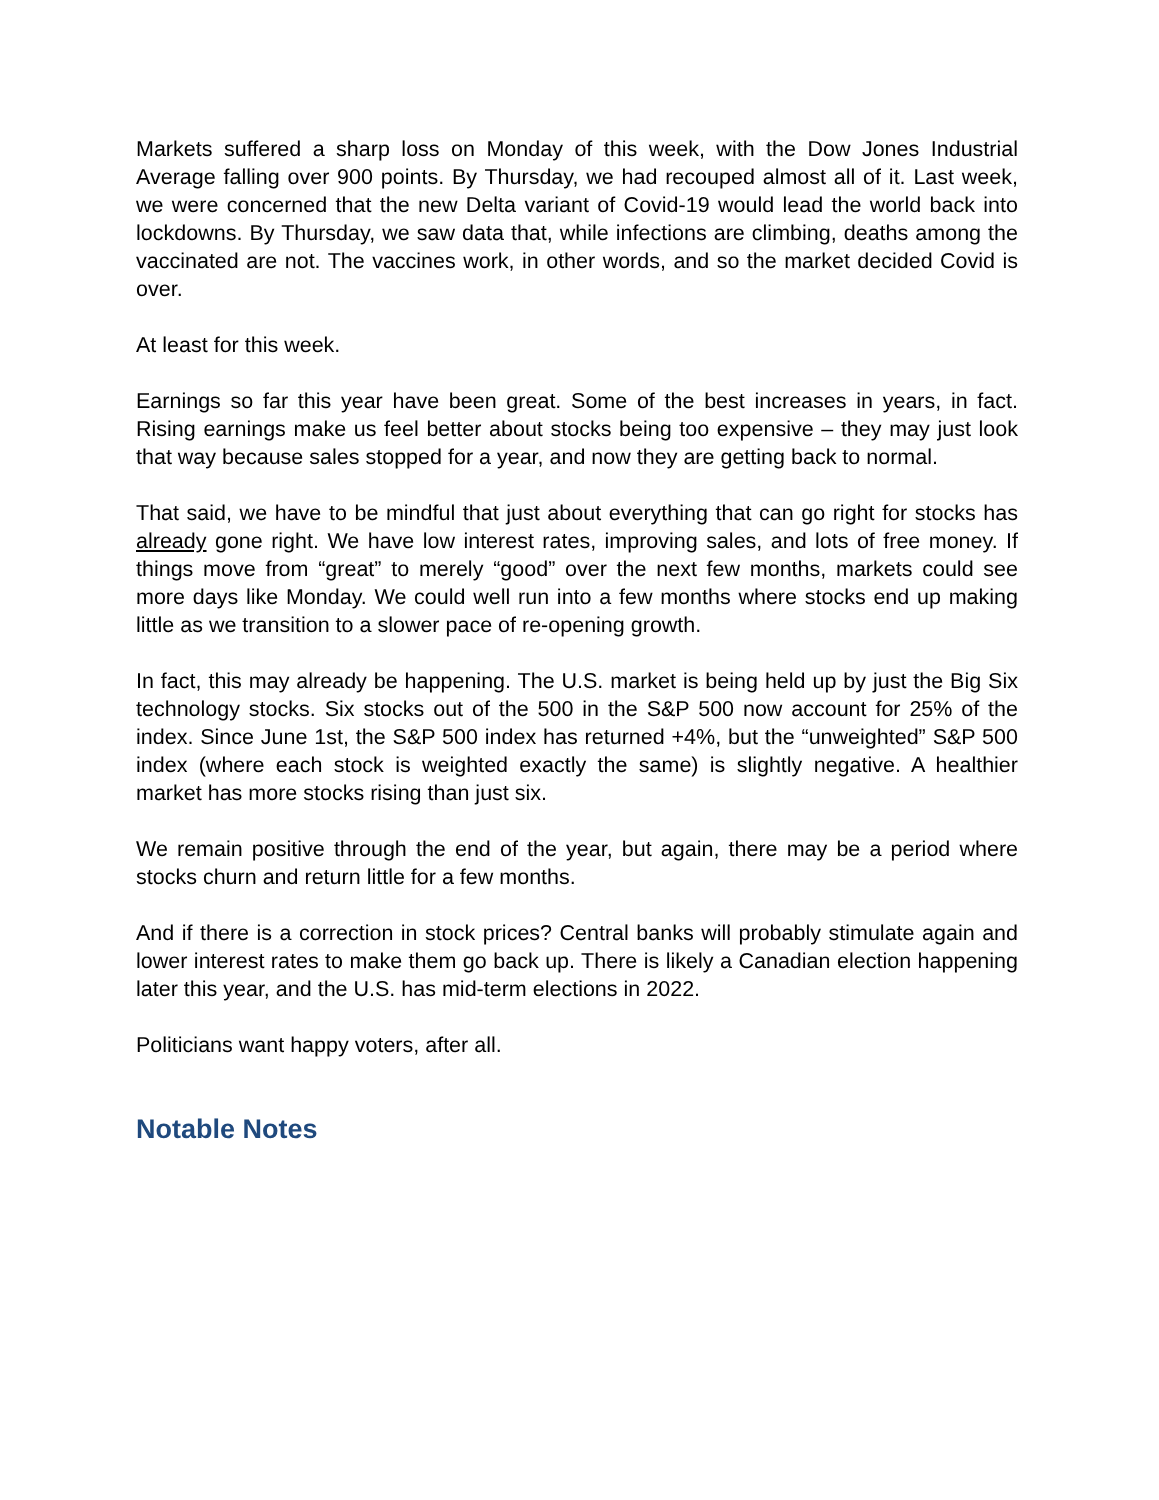Markets suffered a sharp loss on Monday of this week, with the Dow Jones Industrial Average falling over 900 points. By Thursday, we had recouped almost all of it. Last week, we were concerned that the new Delta variant of Covid-19 would lead the world back into lockdowns. By Thursday, we saw data that, while infections are climbing, deaths among the vaccinated are not. The vaccines work, in other words, and so the market decided Covid is over.
At least for this week.
Earnings so far this year have been great. Some of the best increases in years, in fact. Rising earnings make us feel better about stocks being too expensive – they may just look that way because sales stopped for a year, and now they are getting back to normal.
That said, we have to be mindful that just about everything that can go right for stocks has already gone right. We have low interest rates, improving sales, and lots of free money. If things move from “great” to merely “good” over the next few months, markets could see more days like Monday. We could well run into a few months where stocks end up making little as we transition to a slower pace of re-opening growth.
In fact, this may already be happening. The U.S. market is being held up by just the Big Six technology stocks. Six stocks out of the 500 in the S&P 500 now account for 25% of the index. Since June 1st, the S&P 500 index has returned +4%, but the “unweighted” S&P 500 index (where each stock is weighted exactly the same) is slightly negative. A healthier market has more stocks rising than just six.
We remain positive through the end of the year, but again, there may be a period where stocks churn and return little for a few months.
And if there is a correction in stock prices? Central banks will probably stimulate again and lower interest rates to make them go back up. There is likely a Canadian election happening later this year, and the U.S. has mid-term elections in 2022.
Politicians want happy voters, after all.
Notable Notes